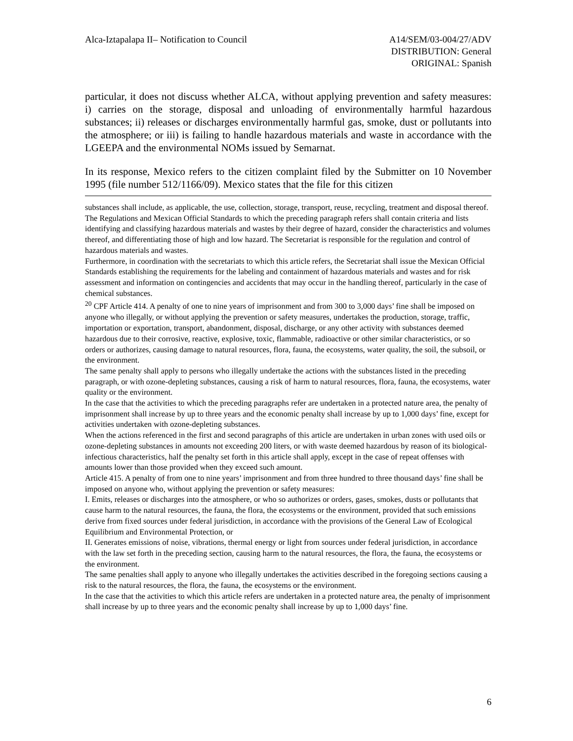Alca-Iztapalapa II– Notification to Council
A14/SEM/03-004/27/ADV
DISTRIBUTION: General
ORIGINAL: Spanish
particular, it does not discuss whether ALCA, without applying prevention and safety measures: i) carries on the storage, disposal and unloading of environmentally harmful hazardous substances; ii) releases or discharges environmentally harmful gas, smoke, dust or pollutants into the atmosphere; or iii) is failing to handle hazardous materials and waste in accordance with the LGEEPA and the environmental NOMs issued by Semarnat.
In its response, Mexico refers to the citizen complaint filed by the Submitter on 10 November 1995 (file number 512/1166/09). Mexico states that the file for this citizen
substances shall include, as applicable, the use, collection, storage, transport, reuse, recycling, treatment and disposal thereof.
The Regulations and Mexican Official Standards to which the preceding paragraph refers shall contain criteria and lists identifying and classifying hazardous materials and wastes by their degree of hazard, consider the characteristics and volumes thereof, and differentiating those of high and low hazard. The Secretariat is responsible for the regulation and control of hazardous materials and wastes.
Furthermore, in coordination with the secretariats to which this article refers, the Secretariat shall issue the Mexican Official Standards establishing the requirements for the labeling and containment of hazardous materials and wastes and for risk assessment and information on contingencies and accidents that may occur in the handling thereof, particularly in the case of chemical substances.
<sup>20</sup> CPF Article 414. A penalty of one to nine years of imprisonment and from 300 to 3,000 days’ fine shall be imposed on anyone who illegally, or without applying the prevention or safety measures, undertakes the production, storage, traffic, importation or exportation, transport, abandonment, disposal, discharge, or any other activity with substances deemed hazardous due to their corrosive, reactive, explosive, toxic, flammable, radioactive or other similar characteristics, or so orders or authorizes, causing damage to natural resources, flora, fauna, the ecosystems, water quality, the soil, the subsoil, or the environment.
The same penalty shall apply to persons who illegally undertake the actions with the substances listed in the preceding paragraph, or with ozone-depleting substances, causing a risk of harm to natural resources, flora, fauna, the ecosystems, water quality or the environment.
In the case that the activities to which the preceding paragraphs refer are undertaken in a protected nature area, the penalty of imprisonment shall increase by up to three years and the economic penalty shall increase by up to 1,000 days’ fine, except for activities undertaken with ozone-depleting substances.
When the actions referenced in the first and second paragraphs of this article are undertaken in urban zones with used oils or ozone-depleting substances in amounts not exceeding 200 liters, or with waste deemed hazardous by reason of its biological-infectious characteristics, half the penalty set forth in this article shall apply, except in the case of repeat offenses with amounts lower than those provided when they exceed such amount.
Article 415. A penalty of from one to nine years’ imprisonment and from three hundred to three thousand days’ fine shall be imposed on anyone who, without applying the prevention or safety measures:
I. Emits, releases or discharges into the atmosphere, or who so authorizes or orders, gases, smokes, dusts or pollutants that cause harm to the natural resources, the fauna, the flora, the ecosystems or the environment, provided that such emissions derive from fixed sources under federal jurisdiction, in accordance with the provisions of the General Law of Ecological Equilibrium and Environmental Protection, or
II. Generates emissions of noise, vibrations, thermal energy or light from sources under federal jurisdiction, in accordance with the law set forth in the preceding section, causing harm to the natural resources, the flora, the fauna, the ecosystems or the environment.
The same penalties shall apply to anyone who illegally undertakes the activities described in the foregoing sections causing a risk to the natural resources, the flora, the fauna, the ecosystems or the environment.
In the case that the activities to which this article refers are undertaken in a protected nature area, the penalty of imprisonment shall increase by up to three years and the economic penalty shall increase by up to 1,000 days’ fine.
6